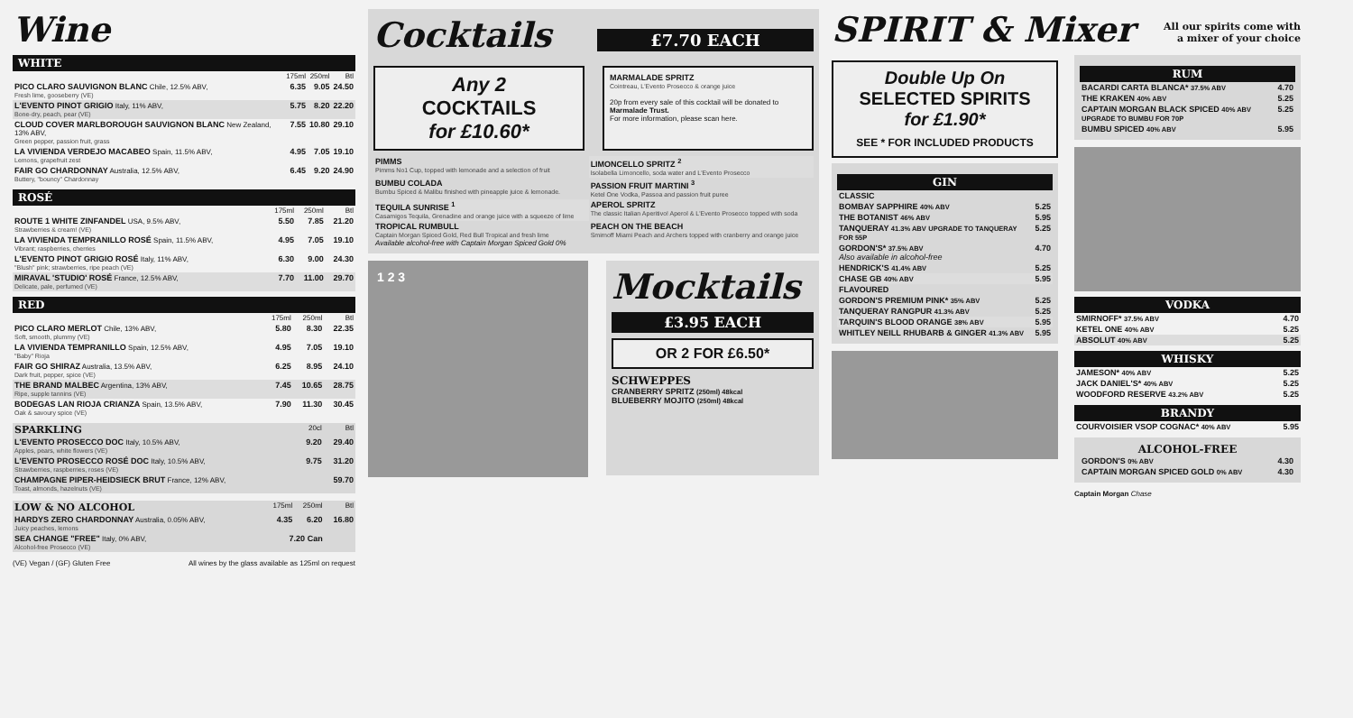Wine
WHITE
| | 175ml | 250ml | Btl |
| --- | --- | --- | --- |
| PICO CLARO SAUVIGNON BLANC Chile, 12.5% ABV, Fresh lime, gooseberry (VE) | 6.35 | 9.05 | 24.50 |
| L'EVENTO PINOT GRIGIO Italy, 11% ABV, Bone-dry, peach, pear (VE) | 5.75 | 8.20 | 22.20 |
| CLOUD COVER MARLBOROUGH SAUVIGNON BLANC New Zealand, 13% ABV, Green pepper, passion fruit, grass | 7.55 | 10.80 | 29.10 |
| LA VIVIENDA VERDEJO MACABEO Spain, 11.5% ABV, Lemons, grapefruit zest | 4.95 | 7.05 | 19.10 |
| FAIR GO CHARDONNAY Australia, 12.5% ABV, Buttery, "bouncy" Chardonnay | 6.45 | 9.20 | 24.90 |
ROSÉ
| | 175ml | 250ml | Btl |
| --- | --- | --- | --- |
| ROUTE 1 WHITE ZINFANDEL USA, 9.5% ABV, Strawberries & cream! (VE) | 5.50 | 7.85 | 21.20 |
| LA VIVIENDA TEMPRANILLO ROSÉ Spain, 11.5% ABV, Vibrant; raspberries, cherries | 4.95 | 7.05 | 19.10 |
| L'EVENTO PINOT GRIGIO ROSÉ Italy, 11% ABV, "Blush" pink; strawberries, ripe peach (VE) | 6.30 | 9.00 | 24.30 |
| MIRAVAL 'STUDIO' ROSÉ France, 12.5% ABV, Delicate, pale, perfumed (VE) | 7.70 | 11.00 | 29.70 |
RED
| | 175ml | 250ml | Btl |
| --- | --- | --- | --- |
| PICO CLARO MERLOT Chile, 13% ABV, Soft, smooth, plummy (VE) | 5.80 | 8.30 | 22.35 |
| LA VIVIENDA TEMPRANILLO Spain, 12.5% ABV, "Baby" Rioja | 4.95 | 7.05 | 19.10 |
| FAIR GO SHIRAZ Australia, 13.5% ABV, Dark fruit, pepper, spice (VE) | 6.25 | 8.95 | 24.10 |
| THE BRAND MALBEC Argentina, 13% ABV, Ripe, supple tannins (VE) | 7.45 | 10.65 | 28.75 |
| BODEGAS LAN RIOJA CRIANZA Spain, 13.5% ABV, Oak & savoury spice (VE) | 7.90 | 11.30 | 30.45 |
| SPARKLING | 20cl | Btl |
| --- | --- | --- |
| L'EVENTO PROSECCO DOC Italy, 10.5% ABV, Apples, pears, white flowers (VE) | 9.20 | 29.40 |
| L'EVENTO PROSECCO ROSÉ DOC Italy, 10.5% ABV, Strawberries, raspberries, roses (VE) | 9.75 | 31.20 |
| CHAMPAGNE PIPER-HEIDSIECK BRUT France, 12% ABV, Toast, almonds, hazelnuts (VE) | | 59.70 |
| LOW & NO ALCOHOL | 175ml | 250ml | Btl |
| --- | --- | --- | --- |
| HARDYS ZERO CHARDONNAY Australia, 0.05% ABV, Juicy peaches, lemons | 4.35 | 6.20 | 16.80 |
| SEA CHANGE "FREE" Italy, 0% ABV, Alcohol-free Prosecco (VE) | 7.20 Can | | |
(VE) Vegan / (GF) Gluten Free All wines by the glass available as 125ml on request
Cocktails
£7.70 EACH
Any 2
COCKTAILS
for £10.60*
MARMALADE SPRITZ
Cointreau, L'Evento Prosecco & orange juice
20p from every sale of this cocktail will be donated to Marmalade Trust.
For more information, please scan here.
| PIMMS Pimms No1 Cup, topped with lemonade and a selection of fruit | LIMONCELLO SPRITZ <sup>2</sup> Isolabella Limoncello, soda water and L'Evento Prosecco |
| BUMBU COLADA Bumbu Spiced & Malibu finished with pineapple juice & lemonade. | PASSION FRUIT MARTINI <sup>3</sup> Ketel One Vodka, Passoa and passion fruit puree |
| TEQUILA SUNRISE <sup>1</sup> Casamigos Tequila, Grenadine and orange juice with a squeeze of lime | APEROL SPRITZ The classic Italian Aperitivo! Aperol & L'Evento Prosecco topped with soda |
| TROPICAL RUMBULL Captain Morgan Spiced Gold, Red Bull Tropical and fresh lime Available alcohol-free with Captain Morgan Spiced Gold 0% | PEACH ON THE BEACH Smirnoff Miami Peach and Archers topped with cranberry and orange juice |
1 2 3
Mocktails
£3.95 EACH
OR 2 FOR £6.50*
SCHWEPPES
CRANBERRY SPRITZ (250ml) 48kcal
BLUEBERRY MOJITO (250ml) 48kcal
SPIRIT & Mixer
All our spirits come with
a mixer of your choice
Double Up On
SELECTED SPIRITS
for £1.90*
SEE * FOR INCLUDED PRODUCTS
GIN
| CLASSIC | |
| BOMBAY SAPPHIRE 40% ABV | 5.25 |
| THE BOTANIST 46% ABV | 5.95 |
| TANQUERAY 41.3% ABV UPGRADE TO TANQUERAY FOR 55P | 5.25 |
| GORDON'S* 37.5% ABV Also available in alcohol-free | 4.70 |
| HENDRICK'S 41.4% ABV | 5.25 |
| CHASE GB 40% ABV | 5.95 |
| FLAVOURED | |
| GORDON'S PREMIUM PINK* 35% ABV | 5.25 |
| TANQUERAY RANGPUR 41.3% ABV | 5.25 |
| TARQUIN'S BLOOD ORANGE 38% ABV | 5.95 |
| WHITLEY NEILL RHUBARB & GINGER 41.3% ABV | 5.95 |
RUM
| BACARDI CARTA BLANCA* 37.5% ABV | 4.70 |
| THE KRAKEN 40% ABV | 5.25 |
| CAPTAIN MORGAN BLACK SPICED 40% ABV UPGRADE TO BUMBU FOR 70P | 5.25 |
| BUMBU SPICED 40% ABV | 5.95 |
VODKA
| SMIRNOFF* 37.5% ABV | 4.70 |
| KETEL ONE 40% ABV | 5.25 |
| ABSOLUT 40% ABV | 5.25 |
WHISKY
| JAMESON* 40% ABV | 5.25 |
| JACK DANIEL'S* 40% ABV | 5.25 |
| WOODFORD RESERVE 43.2% ABV | 5.25 |
BRANDY
| COURVOISIER VSOP COGNAC* 40% ABV | 5.95 |
ALCOHOL-FREE
| GORDON'S 0% ABV | 4.30 |
| CAPTAIN MORGAN SPICED GOLD 0% ABV | 4.30 |
Captain Morgan Chase